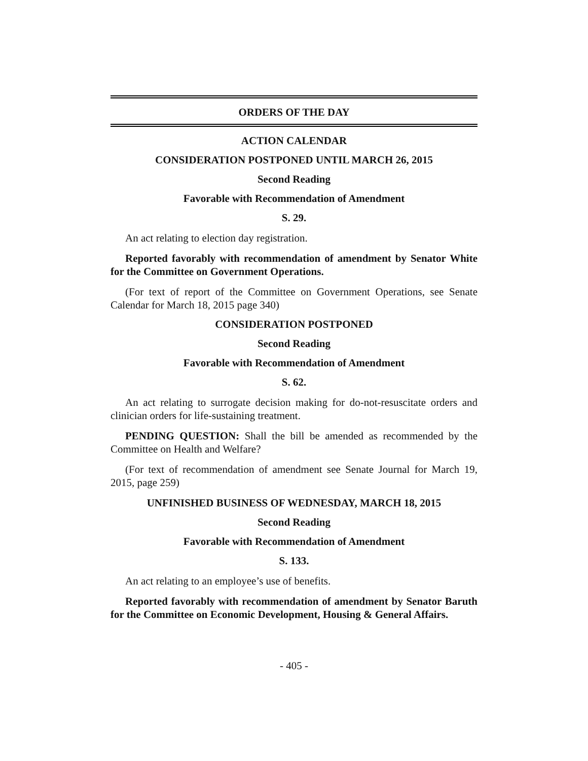ORDERS OF THE DAY
ACTION CALENDAR
CONSIDERATION POSTPONED UNTIL MARCH 26, 2015
Second Reading
Favorable with Recommendation of Amendment
S. 29.
An act relating to election day registration.
Reported favorably with recommendation of amendment by Senator White for the Committee on Government Operations.
(For text of report of the Committee on Government Operations, see Senate Calendar for March 18, 2015 page 340)
CONSIDERATION POSTPONED
Second Reading
Favorable with Recommendation of Amendment
S. 62.
An act relating to surrogate decision making for do-not-resuscitate orders and clinician orders for life-sustaining treatment.
PENDING QUESTION: Shall the bill be amended as recommended by the Committee on Health and Welfare?
(For text of recommendation of amendment see Senate Journal for March 19, 2015, page 259)
UNFINISHED BUSINESS OF WEDNESDAY, MARCH 18, 2015
Second Reading
Favorable with Recommendation of Amendment
S. 133.
An act relating to an employee’s use of benefits.
Reported favorably with recommendation of amendment by Senator Baruth for the Committee on Economic Development, Housing & General Affairs.
- 405 -